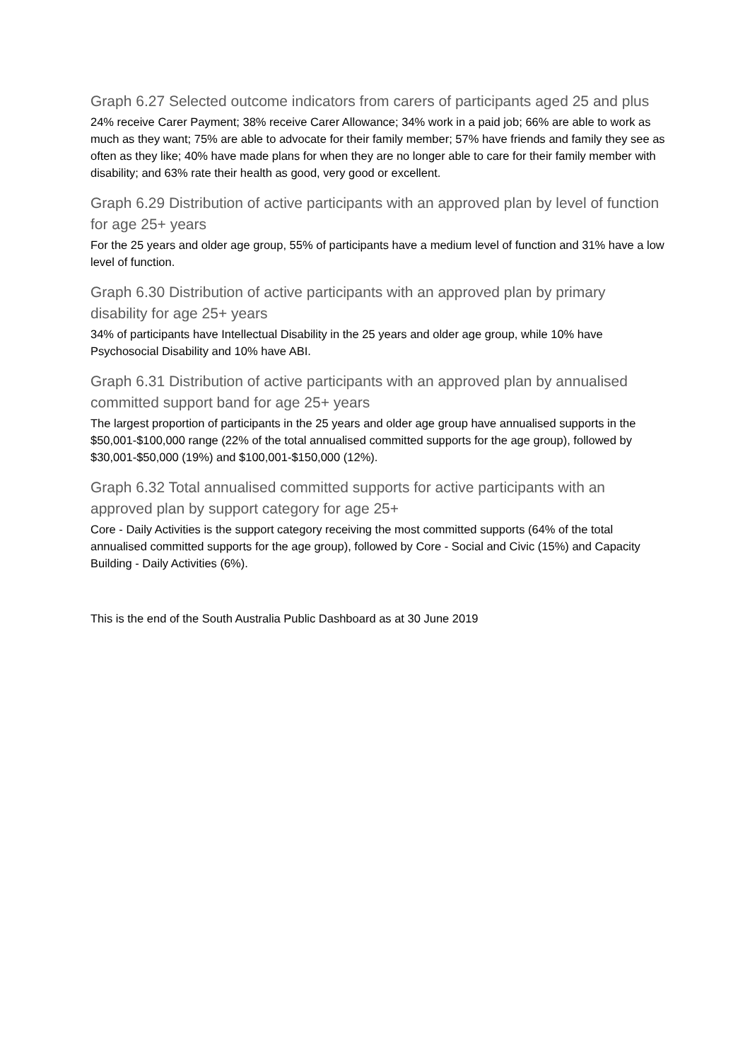Graph 6.27 Selected outcome indicators from carers of participants aged 25 and plus
24% receive Carer Payment; 38% receive Carer Allowance; 34% work in a paid job; 66% are able to work as much as they want; 75% are able to advocate for their family member; 57% have friends and family they see as often as they like; 40% have made plans for when they are no longer able to care for their family member with disability; and 63% rate their health as good, very good or excellent.
Graph 6.29 Distribution of active participants with an approved plan by level of function for age 25+ years
For the 25 years and older age group, 55% of participants have a medium level of function and 31% have a low level of function.
Graph 6.30 Distribution of active participants with an approved plan by primary disability for age 25+ years
34% of participants have Intellectual Disability in the 25 years and older age group, while 10% have Psychosocial Disability and 10% have ABI.
Graph 6.31 Distribution of active participants with an approved plan by annualised committed support band for age 25+ years
The largest proportion of participants in the 25 years and older age group have annualised supports in the $50,001-$100,000 range (22% of the total annualised committed supports for the age group), followed by $30,001-$50,000 (19%) and $100,001-$150,000 (12%).
Graph 6.32 Total annualised committed supports for active participants with an approved plan by support category for age 25+
Core - Daily Activities is the support category receiving the most committed supports (64% of the total annualised committed supports for the age group), followed by Core - Social and Civic (15%) and Capacity Building - Daily Activities (6%).
This is the end of the South Australia Public Dashboard as at 30 June 2019